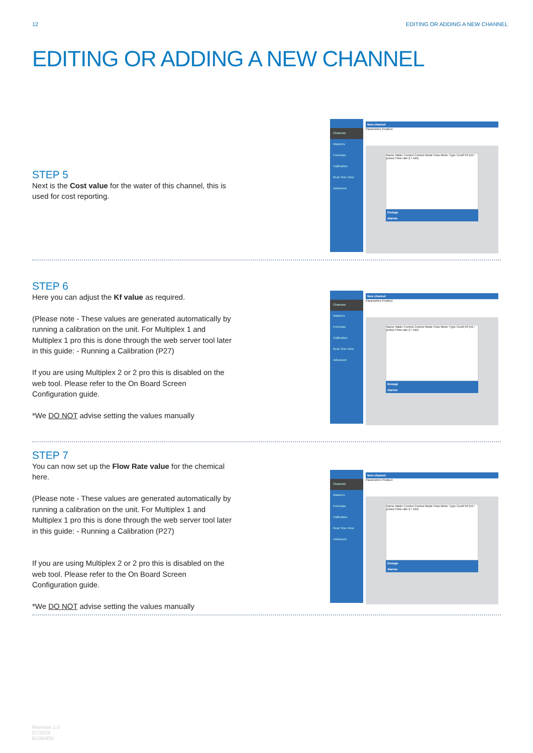12 EDITING OR ADDING A NEW CHANNEL
EDITING OR ADDING A NEW CHANNEL
STEP 5
Next is the Cost value for the water of this channel, this is used for cost reporting.
Channels
Washers
Formulas
Calibration
Real Time View
Advanced
New channel
Parameters Product
Name Water Control Control Mode Flow Meter Type Cost/l Kf (ml / pulse) Flow rate (l / min)
Dosage
Alarms
STEP 6
Here you can adjust the Kf value as required.
(Please note - These values are generated automatically by running a calibration on the unit. For Multiplex 1 and Multiplex 1 pro this is done through the web server tool later in this guide: - Running a Calibration (P27)
If you are using Multiplex 2 or 2 pro this is disabled on the web tool. Please refer to the On Board Screen Configuration guide.
*We DO NOT advise setting the values manually
Channels
Washers
Formulas
Calibration
Real Time View
Advanced
New channel
Parameters Product
Name Water Control Control Mode Flow Meter Type Cost/l Kf (ml / pulse) Flow rate (l / min)
Dosage
Alarms
STEP 7
You can now set up the Flow Rate value for the chemical here.
(Please note - These values are generated automatically by running a calibration on the unit. For Multiplex 1 and Multiplex 1 pro this is done through the web server tool later in this guide: - Running a Calibration (P27)
If you are using Multiplex 2 or 2 pro this is disabled on the web tool. Please refer to the On Board Screen Configuration guide.
*We DO NOT advise setting the values manually
Channels
Washers
Formulas
Calibration
Real Time View
Advanced
New channel
Parameters Product
Name Water Control Control Mode Flow Meter Type Cost/l Kf (ml / pulse) Flow rate (l / min)
Dosage
Alarms
Revision 1.0
07/2024
B1084EN